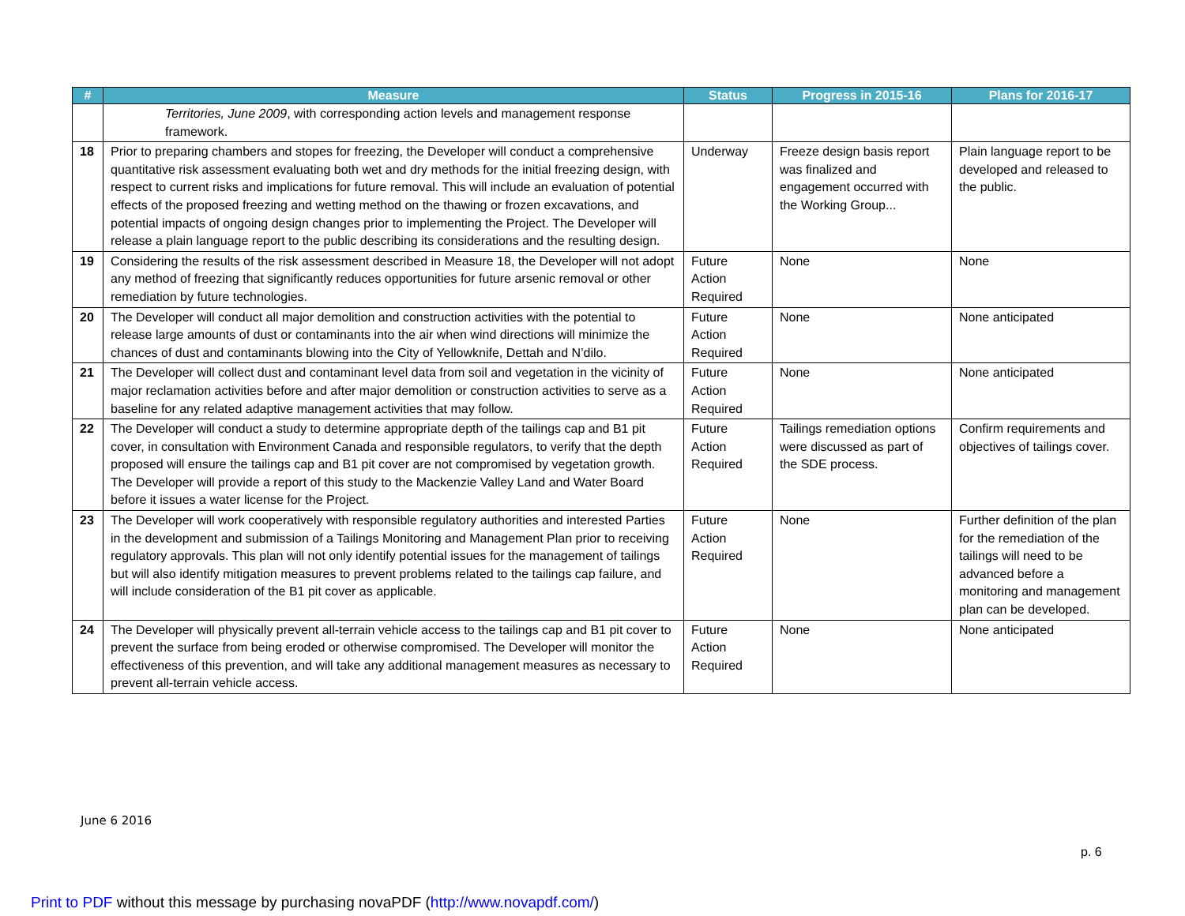| # | Measure | Status | Progress in 2015-16 | Plans for 2016-17 |
| --- | --- | --- | --- | --- |
| | Territories, June 2009 , with corresponding action levels and management response framework. | | | |
| 18 | Prior to preparing chambers and stopes for freezing, the Developer will conduct a comprehensive quantitative risk assessment evaluating both wet and dry methods for the initial freezing design, with respect to current risks and implications for future removal. This will include an evaluation of potential effects of the proposed freezing and wetting method on the thawing or frozen excavations, and potential impacts of ongoing design changes prior to implementing the Project. The Developer will release a plain language report to the public describing its considerations and the resulting design. | Underway | Freeze design basis report was finalized and engagement occurred with the Working Group... | Plain language report to be developed and released to the public. |
| 19 | Considering the results of the risk assessment described in Measure 18, the Developer will not adopt any method of freezing that significantly reduces opportunities for future arsenic removal or other remediation by future technologies. | Future Action Required | None | None |
| 20 | The Developer will conduct all major demolition and construction activities with the potential to release large amounts of dust or contaminants into the air when wind directions will minimize the chances of dust and contaminants blowing into the City of Yellowknife, Dettah and N’dilo. | Future Action Required | None | None anticipated |
| 21 | The Developer will collect dust and contaminant level data from soil and vegetation in the vicinity of major reclamation activities before and after major demolition or construction activities to serve as a baseline for any related adaptive management activities that may follow. | Future Action Required | None | None anticipated |
| 22 | The Developer will conduct a study to determine appropriate depth of the tailings cap and B1 pit cover, in consultation with Environment Canada and responsible regulators, to verify that the depth proposed will ensure the tailings cap and B1 pit cover are not compromised by vegetation growth. The Developer will provide a report of this study to the Mackenzie Valley Land and Water Board before it issues a water license for the Project. | Future Action Required | Tailings remediation options were discussed as part of the SDE process. | Confirm requirements and objectives of tailings cover. |
| 23 | The Developer will work cooperatively with responsible regulatory authorities and interested Parties in the development and submission of a Tailings Monitoring and Management Plan prior to receiving regulatory approvals. This plan will not only identify potential issues for the management of tailings but will also identify mitigation measures to prevent problems related to the tailings cap failure, and will include consideration of the B1 pit cover as applicable. | Future Action Required | None | Further definition of the plan for the remediation of the tailings will need to be advanced before a monitoring and management plan can be developed. |
| 24 | The Developer will physically prevent all-terrain vehicle access to the tailings cap and B1 pit cover to prevent the surface from being eroded or otherwise compromised. The Developer will monitor the effectiveness of this prevention, and will take any additional management measures as necessary to prevent all-terrain vehicle access. | Future Action Required | None | None anticipated |
June 6 2016
p. 6
Print to PDF without this message by purchasing novaPDF (http://www.novapdf.com/)